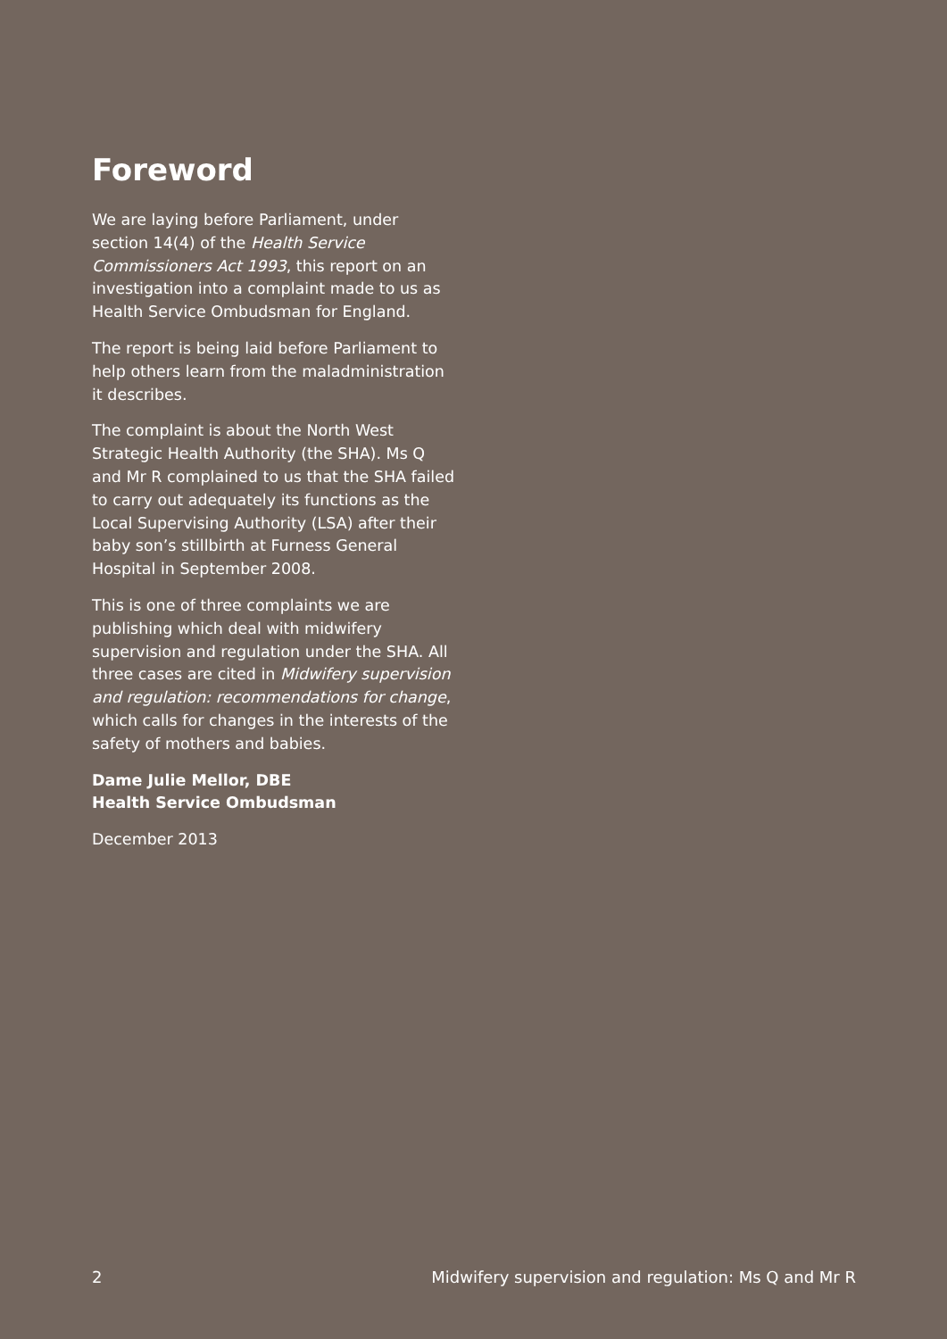Foreword
We are laying before Parliament, under section 14(4) of the Health Service Commissioners Act 1993, this report on an investigation into a complaint made to us as Health Service Ombudsman for England.
The report is being laid before Parliament to help others learn from the maladministration it describes.
The complaint is about the North West Strategic Health Authority (the SHA). Ms Q and Mr R complained to us that the SHA failed to carry out adequately its functions as the Local Supervising Authority (LSA) after their baby son’s stillbirth at Furness General Hospital in September 2008.
This is one of three complaints we are publishing which deal with midwifery supervision and regulation under the SHA. All three cases are cited in Midwifery supervision and regulation: recommendations for change, which calls for changes in the interests of the safety of mothers and babies.
Dame Julie Mellor, DBE
Health Service Ombudsman
December 2013
2 Midwifery supervision and regulation: Ms Q and Mr R